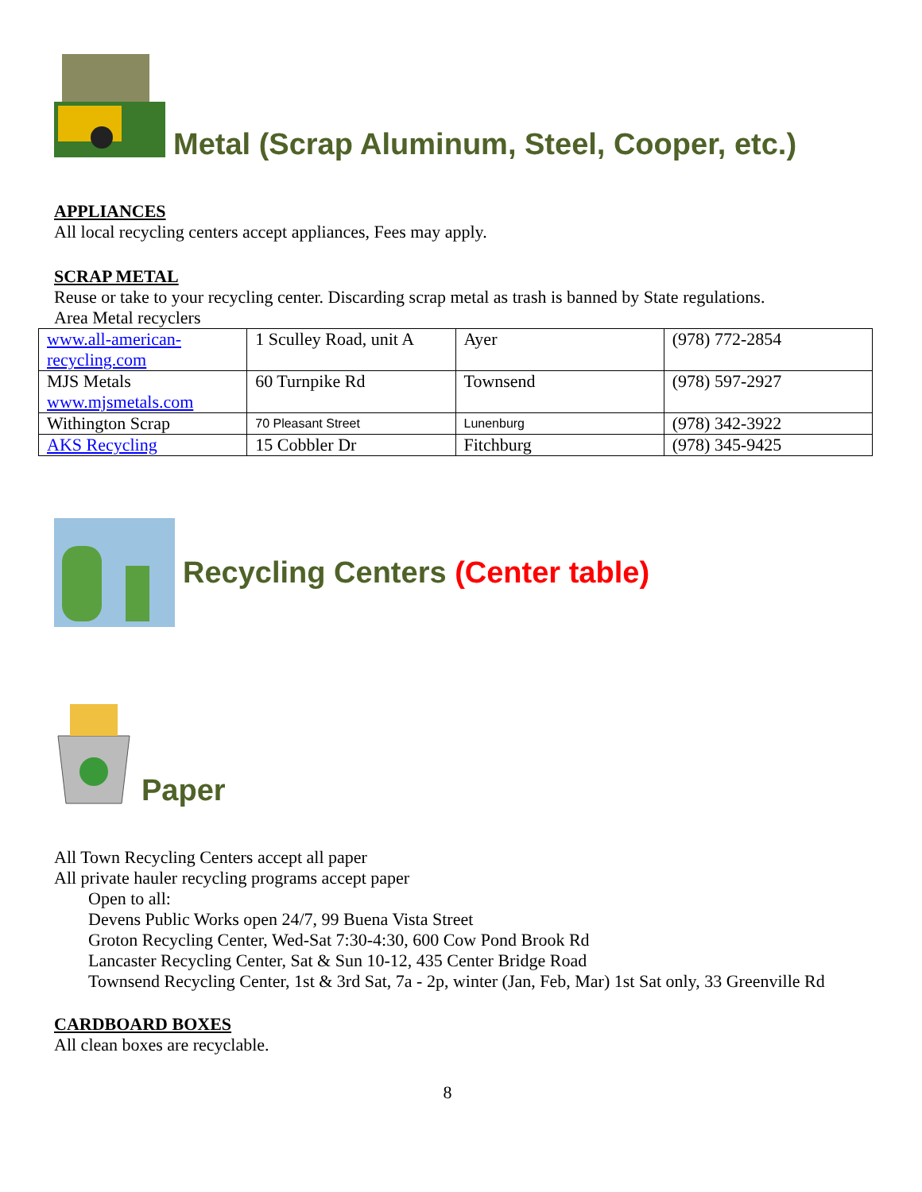Metal (Scrap Aluminum, Steel, Cooper, etc.)
APPLIANCES
All local recycling centers accept appliances, Fees may apply.
SCRAP METAL
Reuse or take to your recycling center. Discarding scrap metal as trash is banned by State regulations.
Area Metal recyclers
| www.all-american-recycling.com | 1 Sculley Road, unit A | Ayer | (978) 772-2854 |
| MJS Metals www.mjsmetals.com | 60 Turnpike Rd | Townsend | (978) 597-2927 |
| Withington Scrap | 70 Pleasant Street | Lunenburg | (978) 342-3922 |
| AKS Recycling | 15 Cobbler Dr | Fitchburg | (978) 345-9425 |
Recycling Centers (Center table)
Paper
All Town Recycling Centers accept all paper
All private hauler recycling programs accept paper
Open to all:
Devens Public Works open 24/7, 99 Buena Vista Street
Groton Recycling Center, Wed-Sat 7:30-4:30, 600 Cow Pond Brook Rd
Lancaster Recycling Center, Sat & Sun 10-12, 435 Center Bridge Road
Townsend Recycling Center, 1st & 3rd Sat, 7a - 2p, winter (Jan, Feb, Mar) 1st Sat only, 33 Greenville Rd
CARDBOARD BOXES
All clean boxes are recyclable.
8